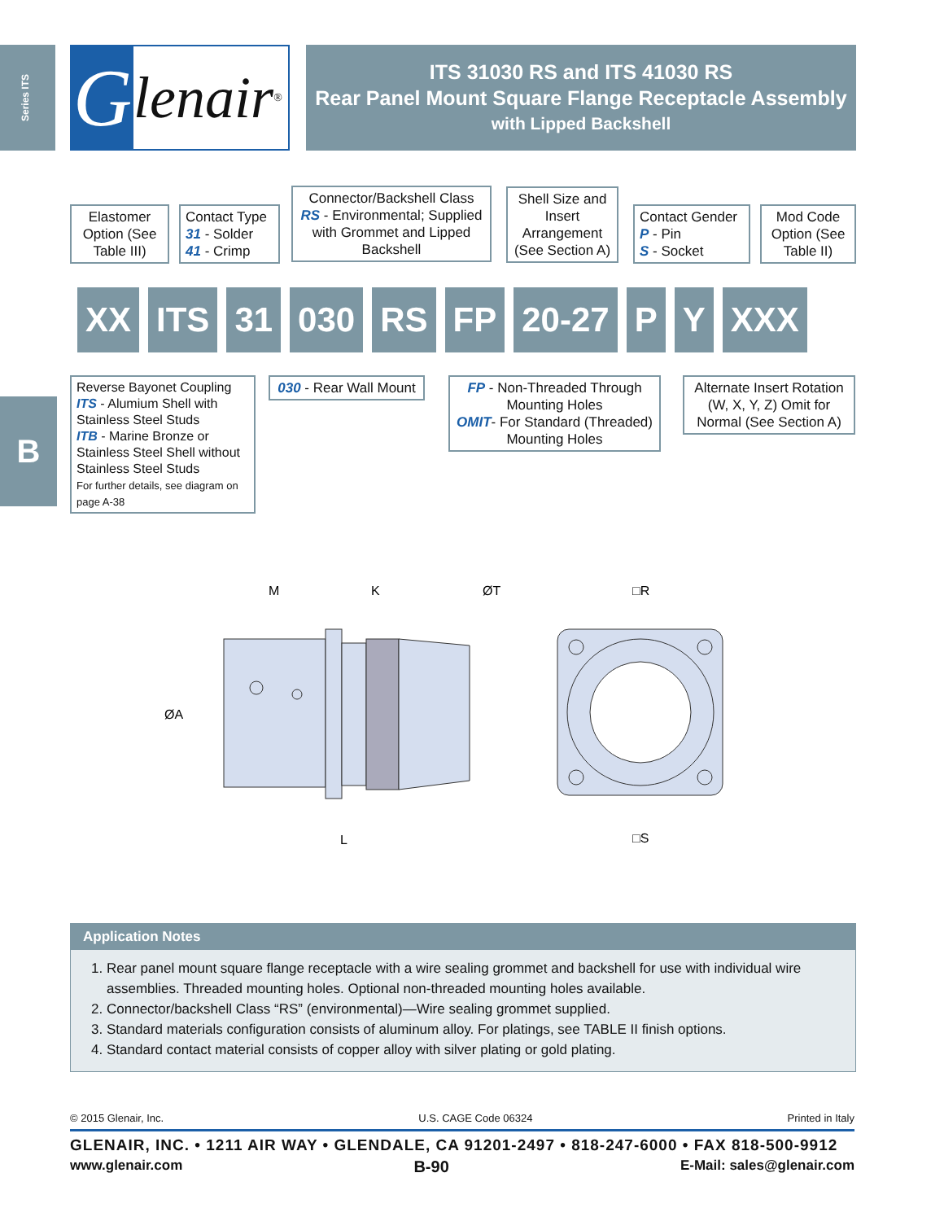Series ITS
B
Glenair ®
ITS 31030 RS and ITS 41030 RS
Rear Panel Mount Square Flange Receptacle Assembly
with Lipped Backshell
Elastomer Option (See Table III)
Contact Type
31 - Solder
41 - Crimp
Connector/Backshell Class
RS - Environmental; Supplied with Grommet and Lipped Backshell
Shell Size and Insert Arrangement (See Section A)
Contact Gender
P - Pin
S - Socket
Mod Code Option (See Table II)
XX ITS 31 030 RS FP 20-27 P Y XXX
Reverse Bayonet Coupling
ITS - Alumium Shell with Stainless Steel Studs
ITB - Marine Bronze or Stainless Steel Shell without Stainless Steel Studs
For further details, see diagram on page A-38
030 - Rear Wall Mount
FP - Non-Threaded Through Mounting Holes
OMIT- For Standard (Threaded) Mounting Holes
Alternate Insert Rotation (W, X, Y, Z) Omit for Normal (See Section A)
M
K
ØT
ØA
L
□R
□S
Application Notes
1. Rear panel mount square flange receptacle with a wire sealing grommet and backshell for use with individual wire assemblies. Threaded mounting holes. Optional non-threaded mounting holes available.
2. Connector/backshell Class “RS” (environmental)—Wire sealing grommet supplied.
3. Standard materials configuration consists of aluminum alloy. For platings, see TABLE II finish options.
4. Standard contact material consists of copper alloy with silver plating or gold plating.
© 2015 Glenair, Inc. U.S. CAGE Code 06324 Printed in Italy
GLENAIR, INC. • 1211 AIR WAY • GLENDALE, CA 91201-2497 • 818-247-6000 • FAX 818-500-9912
www.glenair.com B-90 E-Mail: sales@glenair.com